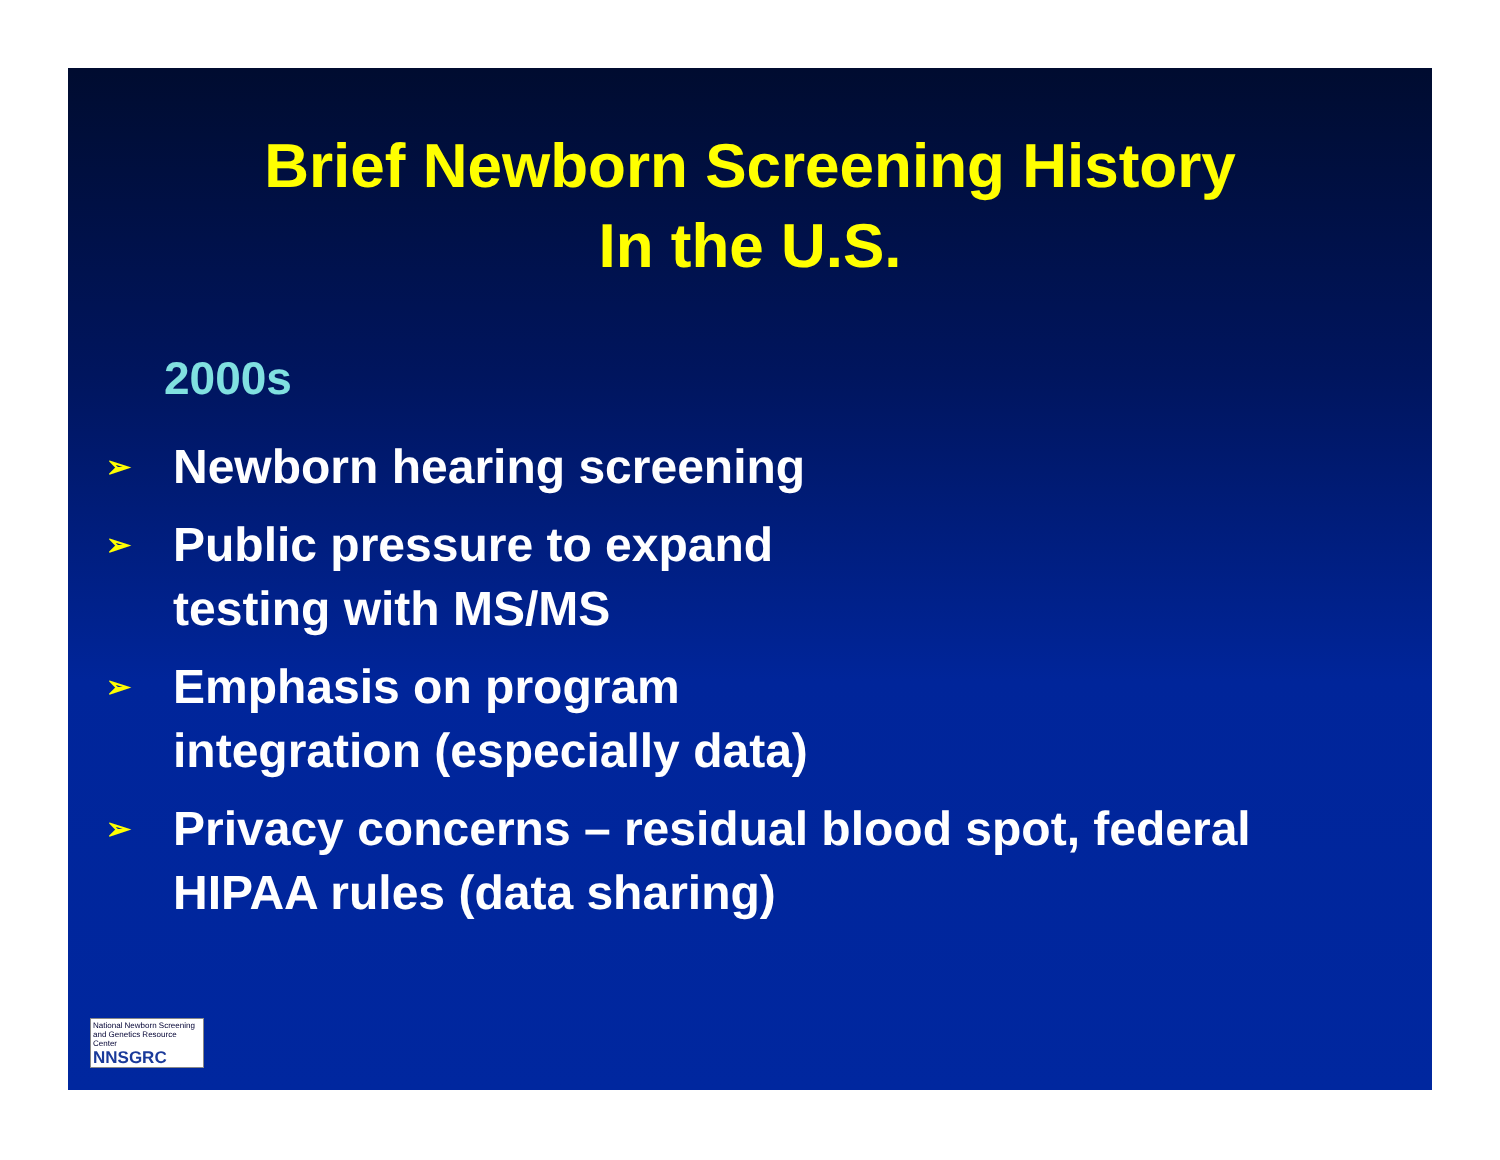Brief Newborn Screening History
In the U.S.
2000s
➢ Newborn hearing screening
➢ Public pressure to expand
testing with MS/MS
➢ Emphasis on program
integration (especially data)
➢ Privacy concerns – residual blood spot, federal
HIPAA rules (data sharing)
National Newborn Screening and Genetics Resource Center
NNSGRC